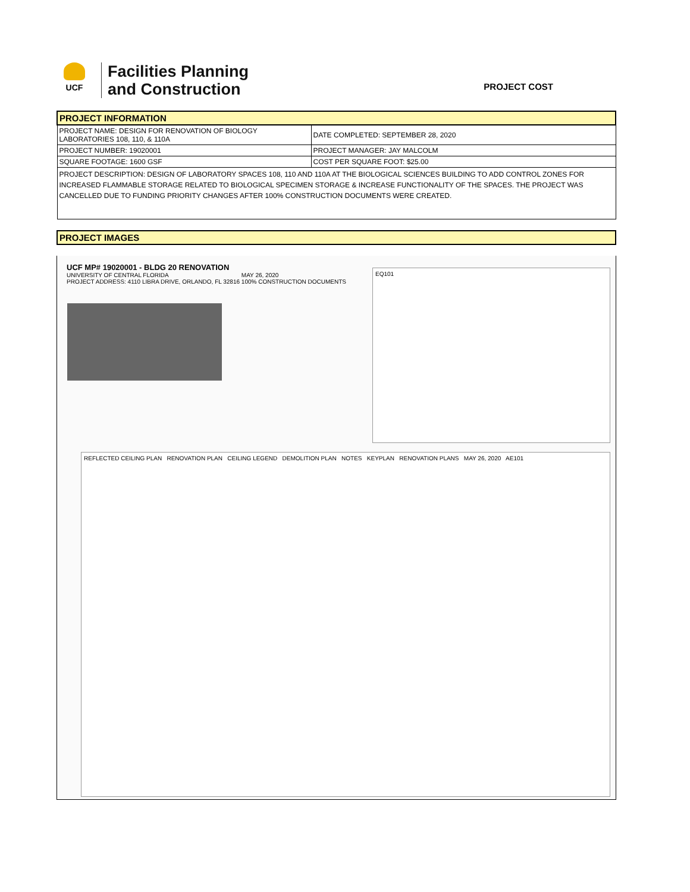UCF
Facilities Planning
and Construction
PROJECT COST
| PROJECT INFORMATION | |
| --- | --- |
| PROJECT NAME: DESIGN FOR RENOVATION OF BIOLOGY LABORATORIES 108, 110, & 110A | DATE COMPLETED: SEPTEMBER 28, 2020 |
| PROJECT NUMBER: 19020001 | PROJECT MANAGER: JAY MALCOLM |
| SQUARE FOOTAGE: 1600 GSF | COST PER SQUARE FOOT: $25.00 |
| PROJECT DESCRIPTION: DESIGN OF LABORATORY SPACES 108, 110 AND 110A AT THE BIOLOGICAL SCIENCES BUILDING TO ADD CONTROL ZONES FOR INCREASED FLAMMABLE STORAGE RELATED TO BIOLOGICAL SPECIMEN STORAGE & INCREASE FUNCTIONALITY OF THE SPACES. THE PROJECT WAS CANCELLED DUE TO FUNDING PRIORITY CHANGES AFTER 100% CONSTRUCTION DOCUMENTS WERE CREATED. | |
| PROJECT IMAGES | |
UCF MP# 19020001 - BLDG 20 RENOVATION
UNIVERSITY OF CENTRAL FLORIDA MAY 26, 2020
100% CONSTRUCTION DOCUMENTS
PROJECT ADDRESS: 4110 LIBRA DRIVE, ORLANDO, FL 32816
EQ101
REFLECTED CEILING PLAN RENOVATION PLAN CEILING LEGEND DEMOLITION PLAN NOTES KEYPLAN RENOVATION PLANS MAY 26, 2020 AE101